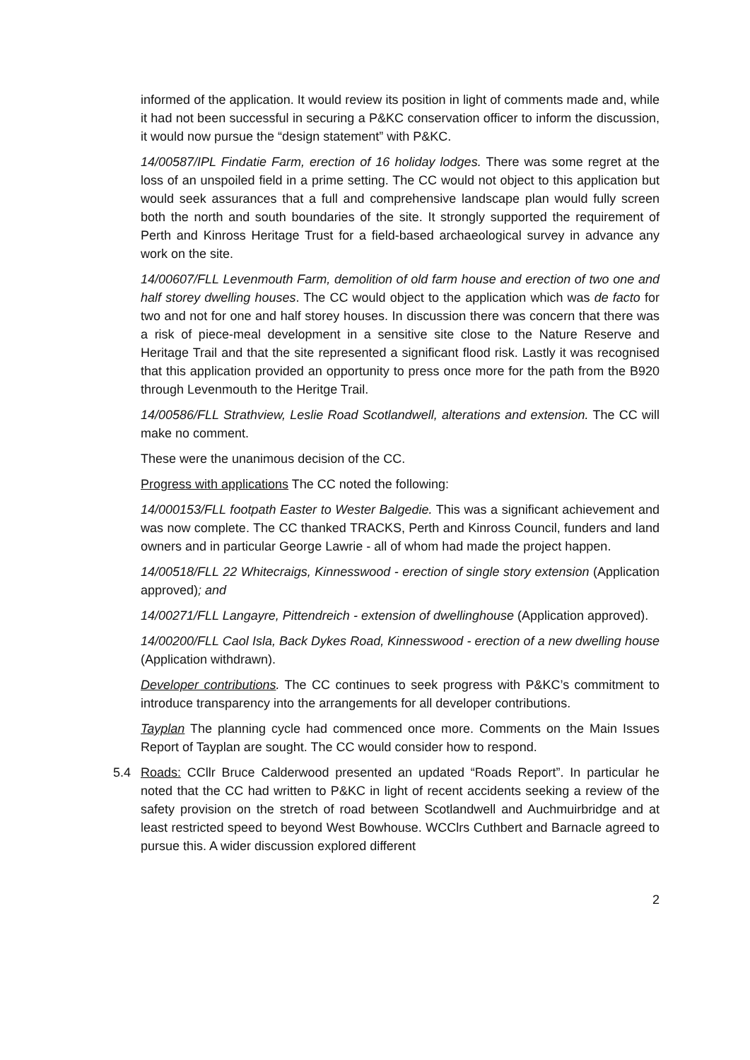informed of the application. It would review its position in light of comments made and, while it had not been successful in securing a P&KC conservation officer to inform the discussion, it would now pursue the “design statement” with P&KC.
14/00587/IPL Findatie Farm, erection of 16 holiday lodges. There was some regret at the loss of an unspoiled field in a prime setting. The CC would not object to this application but would seek assurances that a full and comprehensive landscape plan would fully screen both the north and south boundaries of the site. It strongly supported the requirement of Perth and Kinross Heritage Trust for a field-based archaeological survey in advance any work on the site.
14/00607/FLL Levenmouth Farm, demolition of old farm house and erection of two one and half storey dwelling houses. The CC would object to the application which was de facto for two and not for one and half storey houses. In discussion there was concern that there was a risk of piece-meal development in a sensitive site close to the Nature Reserve and Heritage Trail and that the site represented a significant flood risk. Lastly it was recognised that this application provided an opportunity to press once more for the path from the B920 through Levenmouth to the Heritge Trail.
14/00586/FLL Strathview, Leslie Road Scotlandwell, alterations and extension. The CC will make no comment.
These were the unanimous decision of the CC.
Progress with applications The CC noted the following:
14/000153/FLL footpath Easter to Wester Balgedie. This was a significant achievement and was now complete. The CC thanked TRACKS, Perth and Kinross Council, funders and land owners and in particular George Lawrie - all of whom had made the project happen.
14/00518/FLL 22 Whitecraigs, Kinnesswood - erection of single story extension (Application approved); and
14/00271/FLL Langayre, Pittendreich - extension of dwellinghouse (Application approved).
14/00200/FLL Caol Isla, Back Dykes Road, Kinnesswood - erection of a new dwelling house (Application withdrawn).
Developer contributions. The CC continues to seek progress with P&KC’s commitment to introduce transparency into the arrangements for all developer contributions.
Tayplan The planning cycle had commenced once more. Comments on the Main Issues Report of Tayplan are sought. The CC would consider how to respond.
5.4 Roads: CCllr Bruce Calderwood presented an updated “Roads Report”. In particular he noted that the CC had written to P&KC in light of recent accidents seeking a review of the safety provision on the stretch of road between Scotlandwell and Auchmuirbridge and at least restricted speed to beyond West Bowhouse. WCClrs Cuthbert and Barnacle agreed to pursue this. A wider discussion explored different
2